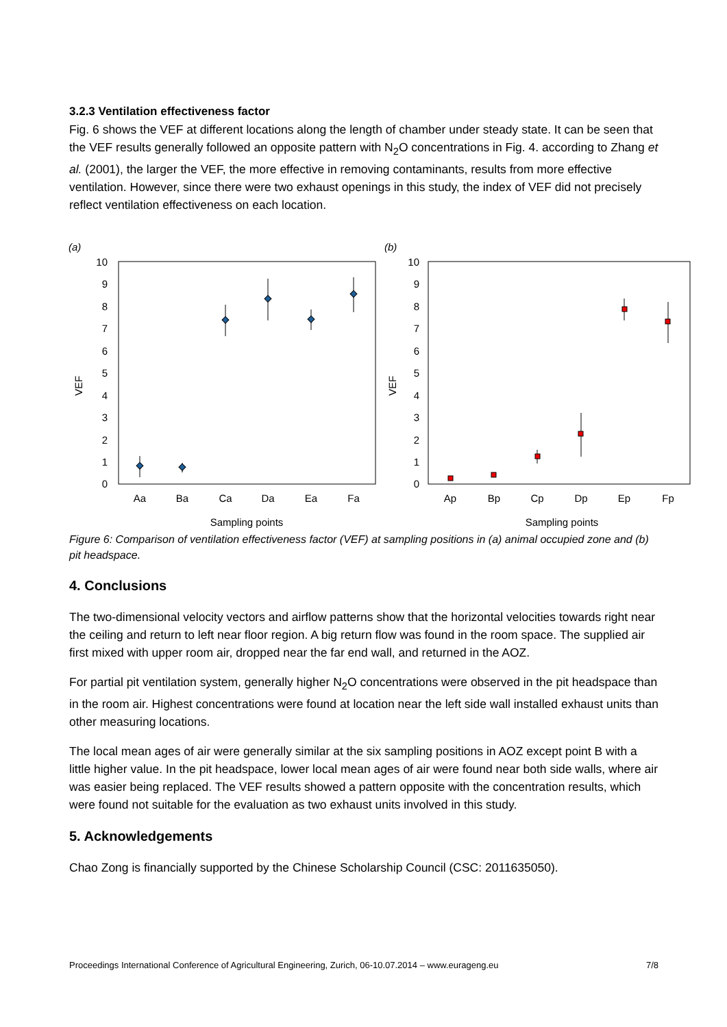3.2.3 Ventilation effectiveness factor
Fig. 6 shows the VEF at different locations along the length of chamber under steady state. It can be seen that the VEF results generally followed an opposite pattern with N<sub>2</sub>O concentrations in Fig. 4. according to Zhang et al. (2001), the larger the VEF, the more effective in removing contaminants, results from more effective ventilation. However, since there were two exhaust openings in this study, the index of VEF did not precisely reflect ventilation effectiveness on each location.
(a)
10
9
8
7
6
5
4
3
2
1
0
VEF
Aa
Ba
Ca
Da
Ea
Fa
Sampling points
(b)
10
9
8
7
6
5
4
3
2
1
0
VEF
Ap
Bp
Cp
Dp
Ep
Fp
Sampling points
Figure 6: Comparison of ventilation effectiveness factor (VEF) at sampling positions in (a) animal occupied zone and (b) pit headspace.
4. Conclusions
The two-dimensional velocity vectors and airflow patterns show that the horizontal velocities towards right near the ceiling and return to left near floor region. A big return flow was found in the room space. The supplied air first mixed with upper room air, dropped near the far end wall, and returned in the AOZ.
For partial pit ventilation system, generally higher N<sub>2</sub>O concentrations were observed in the pit headspace than in the room air. Highest concentrations were found at location near the left side wall installed exhaust units than other measuring locations.
The local mean ages of air were generally similar at the six sampling positions in AOZ except point B with a little higher value. In the pit headspace, lower local mean ages of air were found near both side walls, where air was easier being replaced. The VEF results showed a pattern opposite with the concentration results, which were found not suitable for the evaluation as two exhaust units involved in this study.
5. Acknowledgements
Chao Zong is financially supported by the Chinese Scholarship Council (CSC: 2011635050).
Proceedings International Conference of Agricultural Engineering, Zurich, 06-10.07.2014 – www.eurageng.eu 7/8